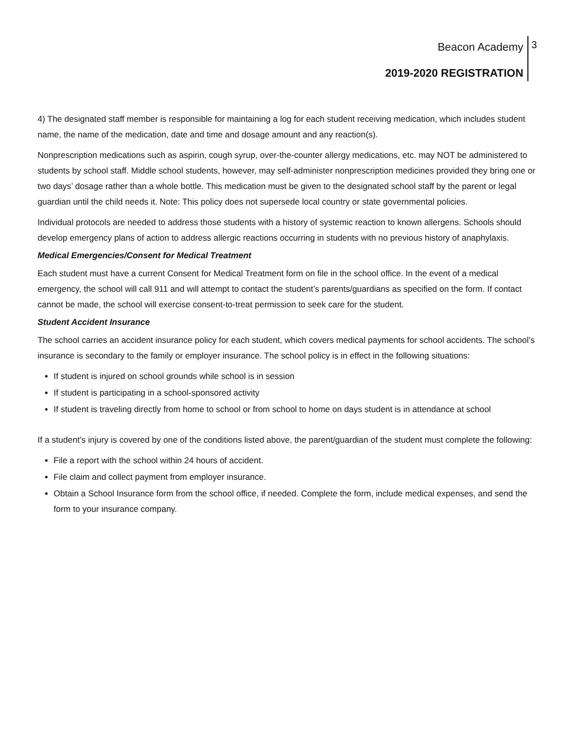Beacon Academy
2019-2020 REGISTRATION
3
4) The designated staff member is responsible for maintaining a log for each student receiving medication, which includes student name, the name of the medication, date and time and dosage amount and any reaction(s).
Nonprescription medications such as aspirin, cough syrup, over-the-counter allergy medications, etc. may NOT be administered to students by school staff. Middle school students, however, may self-administer nonprescription medicines provided they bring one or two days’ dosage rather than a whole bottle. This medication must be given to the designated school staff by the parent or legal guardian until the child needs it. Note: This policy does not supersede local country or state governmental policies.
Individual protocols are needed to address those students with a history of systemic reaction to known allergens. Schools should develop emergency plans of action to address allergic reactions occurring in students with no previous history of anaphylaxis.
Medical Emergencies/Consent for Medical Treatment
Each student must have a current Consent for Medical Treatment form on file in the school office. In the event of a medical emergency, the school will call 911 and will attempt to contact the student’s parents/guardians as specified on the form. If contact cannot be made, the school will exercise consent-to-treat permission to seek care for the student.
Student Accident Insurance
The school carries an accident insurance policy for each student, which covers medical payments for school accidents. The school’s insurance is secondary to the family or employer insurance. The school policy is in effect in the following situations:
If student is injured on school grounds while school is in session
If student is participating in a school-sponsored activity
If student is traveling directly from home to school or from school to home on days student is in attendance at school
If a student’s injury is covered by one of the conditions listed above, the parent/guardian of the student must complete the following:
File a report with the school within 24 hours of accident.
File claim and collect payment from employer insurance.
Obtain a School Insurance form from the school office, if needed. Complete the form, include medical expenses, and send the form to your insurance company.